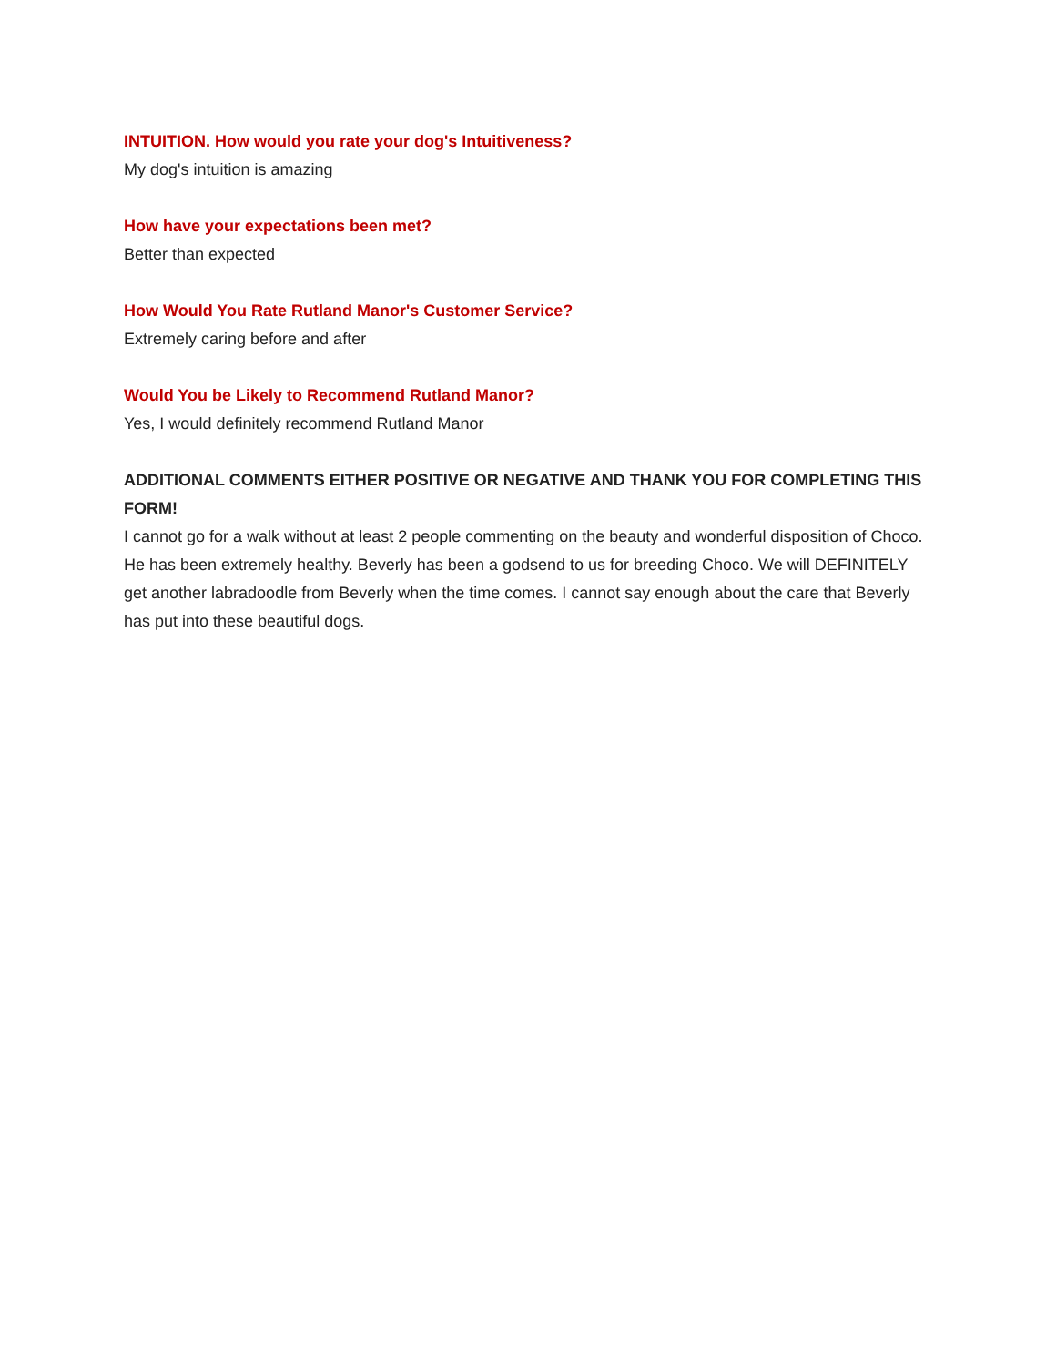INTUITION. How would you rate your dog's Intuitiveness?
My dog's intuition is amazing
How have your expectations been met?
Better than expected
How Would You Rate Rutland Manor's Customer Service?
Extremely caring before and after
Would You be Likely to Recommend Rutland Manor?
Yes, I would definitely recommend Rutland Manor
ADDITIONAL COMMENTS EITHER POSITIVE OR NEGATIVE AND THANK YOU FOR COMPLETING THIS FORM!
I cannot go for a walk without at least 2 people commenting on the beauty and wonderful disposition of Choco. He has been extremely healthy. Beverly has been a godsend to us for breeding Choco. We will DEFINITELY get another labradoodle from Beverly when the time comes. I cannot say enough about the care that Beverly has put into these beautiful dogs.